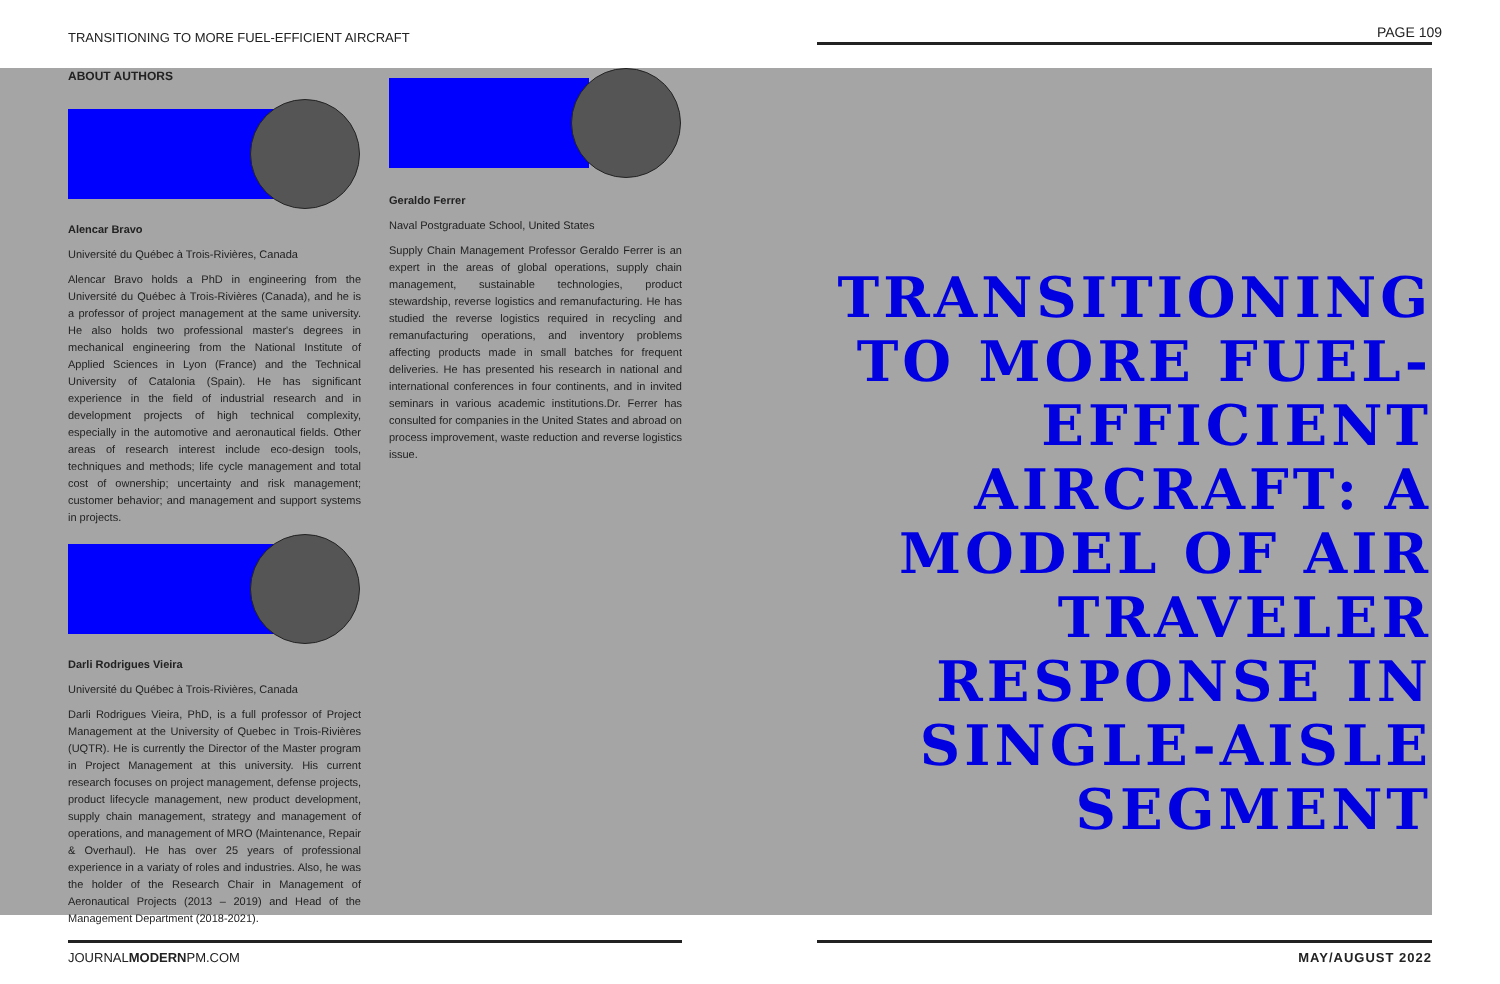TRANSITIONING TO MORE FUEL-EFFICIENT AIRCRAFT
PAGE 109
ABOUT AUTHORS
Alencar Bravo
Université du Québec à Trois-Rivières, Canada
Alencar Bravo holds a PhD in engineering from the Université du Québec à Trois-Rivières (Canada), and he is a professor of project management at the same university. He also holds two professional master's degrees in mechanical engineering from the National Institute of Applied Sciences in Lyon (France) and the Technical University of Catalonia (Spain). He has significant experience in the field of industrial research and in development projects of high technical complexity, especially in the automotive and aeronautical fields. Other areas of research interest include eco-design tools, techniques and methods; life cycle management and total cost of ownership; uncertainty and risk management; customer behavior; and management and support systems in projects.
Darli Rodrigues Vieira
Université du Québec à Trois-Rivières, Canada
Darli Rodrigues Vieira, PhD, is a full professor of Project Management at the University of Quebec in Trois-Rivières (UQTR). He is currently the Director of the Master program in Project Management at this university. His current research focuses on project management, defense projects, product lifecycle management, new product development, supply chain management, strategy and management of operations, and management of MRO (Maintenance, Repair & Overhaul). He has over 25 years of professional experience in a variaty of roles and industries. Also, he was the holder of the Research Chair in Management of Aeronautical Projects (2013 – 2019) and Head of the Management Department (2018-2021).
Geraldo Ferrer
Naval Postgraduate School, United States
Supply Chain Management Professor Geraldo Ferrer is an expert in the areas of global operations, supply chain management, sustainable technologies, product stewardship, reverse logistics and remanufacturing. He has studied the reverse logistics required in recycling and remanufacturing operations, and inventory problems affecting products made in small batches for frequent deliveries. He has presented his research in national and international conferences in four continents, and in invited seminars in various academic institutions.Dr. Ferrer has consulted for companies in the United States and abroad on process improvement, waste reduction and reverse logistics issue.
TRANSITIONING TO MORE FUEL-EFFICIENT AIRCRAFT: A MODEL OF AIR TRAVELER RESPONSE IN SINGLE-AISLE SEGMENT
JOURNALMODERNPM.COM MAY/AUGUST 2022